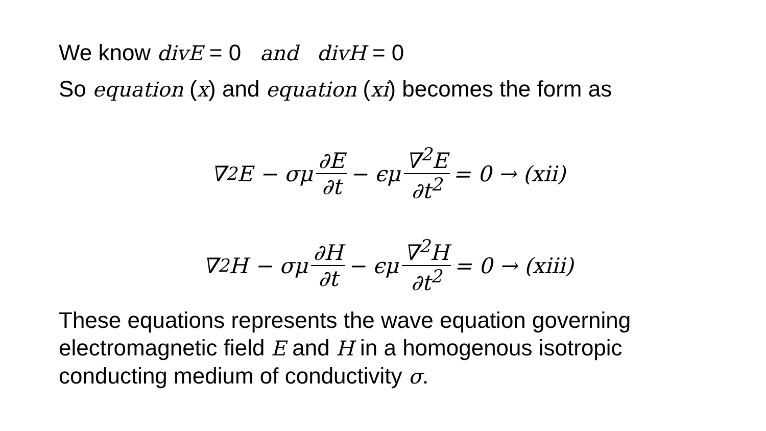We know divE = 0 and divH = 0
So equation (x) and equation (xi) becomes the form as
∇<sup>2</sup>E − σμ ∂E ∂t − ϵμ ∇<sup>2</sup>E ∂t<sup>2</sup> = 0 → (xii)
∇<sup>2</sup>H − σμ ∂H ∂t − ϵμ ∇<sup>2</sup>H ∂t<sup>2</sup> = 0 → (xiii)
These equations represents the wave equation governing electromagnetic field E and H in a homogenous isotropic conducting medium of conductivity σ.